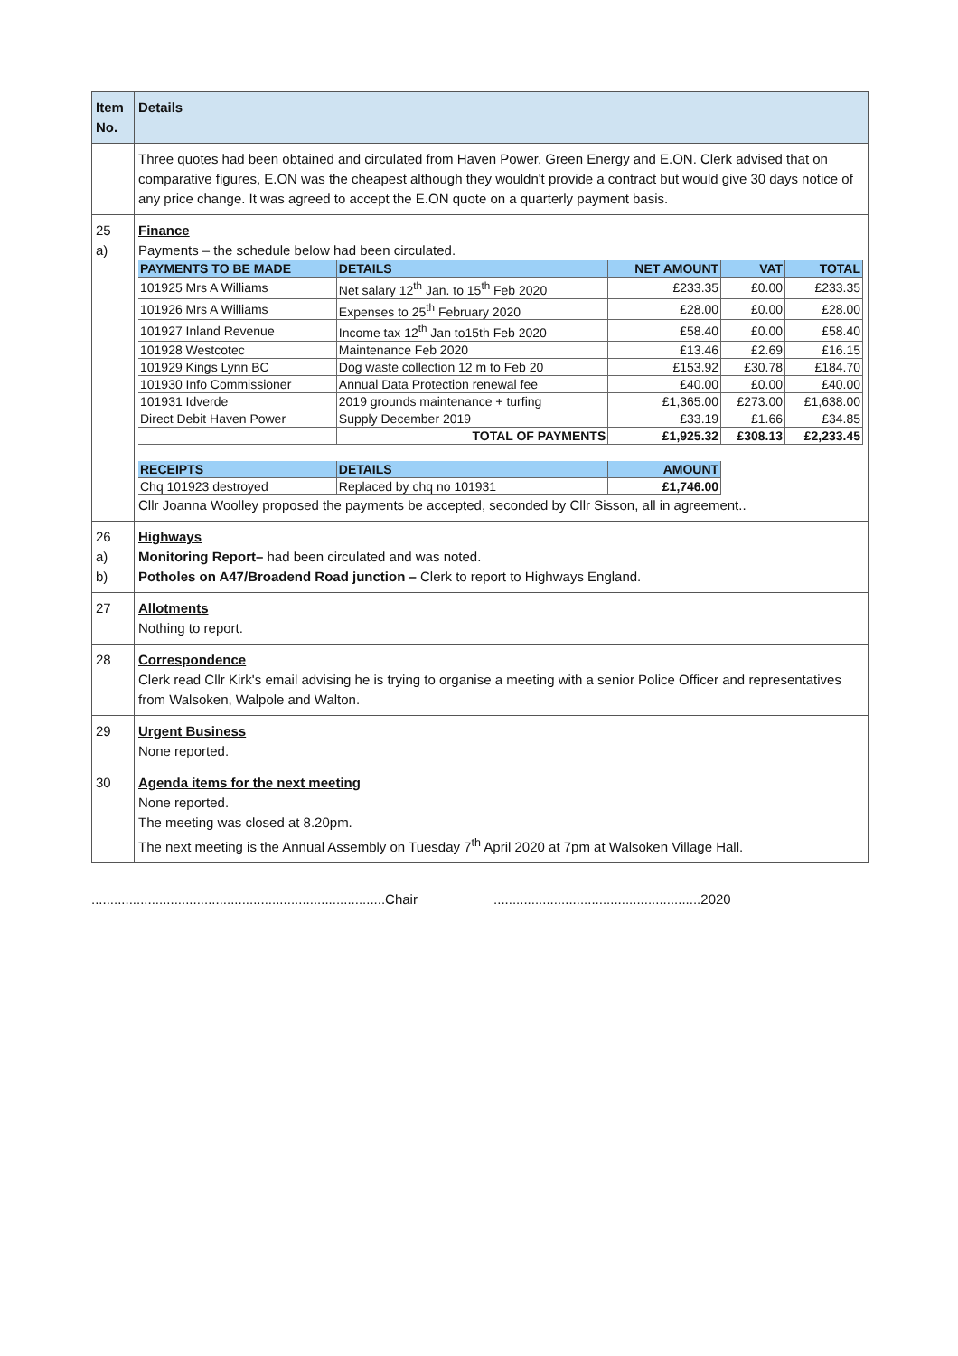| Item No. | Details |
| --- | --- |
| | Three quotes had been obtained and circulated from Haven Power, Green Energy and E.ON. Clerk advised that on comparative figures, E.ON was the cheapest although they wouldn't provide a contract but would give 30 days notice of any price change. It was agreed to accept the E.ON quote on a quarterly payment basis. |
| 25 a) | Finance Payments – the schedule below had been circulated. / PAYMENTS TO BE MADE / DETAILS / NET AMOUNT / VAT / TOTAL / / --- / --- / --- / --- / --- / / 101925 Mrs A Williams / Net salary 12<sup>th</sup> Jan. to 15<sup>th</sup> Feb 2020 / £233.35 / £0.00 / £233.35 / / 101926 Mrs A Williams / Expenses to 25<sup>th</sup> February 2020 / £28.00 / £0.00 / £28.00 / / 101927 Inland Revenue / Income tax 12<sup>th</sup> Jan to15th Feb 2020 / £58.40 / £0.00 / £58.40 / / 101928 Westcotec / Maintenance Feb 2020 / £13.46 / £2.69 / £16.15 / / 101929 Kings Lynn BC / Dog waste collection 12 m to Feb 20 / £153.92 / £30.78 / £184.70 / / 101930 Info Commissioner / Annual Data Protection renewal fee / £40.00 / £0.00 / £40.00 / / 101931 Idverde / 2019 grounds maintenance + turfing / £1,365.00 / £273.00 / £1,638.00 / / Direct Debit Haven Power / Supply December 2019 / £33.19 / £1.66 / £34.85 / / / TOTAL OF PAYMENTS / £1,925.32 / £308.13 / £2,233.45 / / RECEIPTS / DETAILS / AMOUNT / / / / Chq 101923 destroyed / Replaced by chq no 101931 / £1,746.00 / / / Cllr Joanna Woolley proposed the payments be accepted, seconded by Cllr Sisson, all in agreement.. |
| 26 a) b) | Highways Monitoring Report– had been circulated and was noted. Potholes on A47/Broadend Road junction – Clerk to report to Highways England. |
| 27 | Allotments Nothing to report. |
| 28 | Correspondence Clerk read Cllr Kirk's email advising he is trying to organise a meeting with a senior Police Officer and representatives from Walsoken, Walpole and Walton. |
| 29 | Urgent Business None reported. |
| 30 | Agenda items for the next meeting None reported. The meeting was closed at 8.20pm. The next meeting is the Annual Assembly on Tuesday 7<sup>th</sup> April 2020 at 7pm at Walsoken Village Hall. |
..............................................................................Chair .......................................................2020